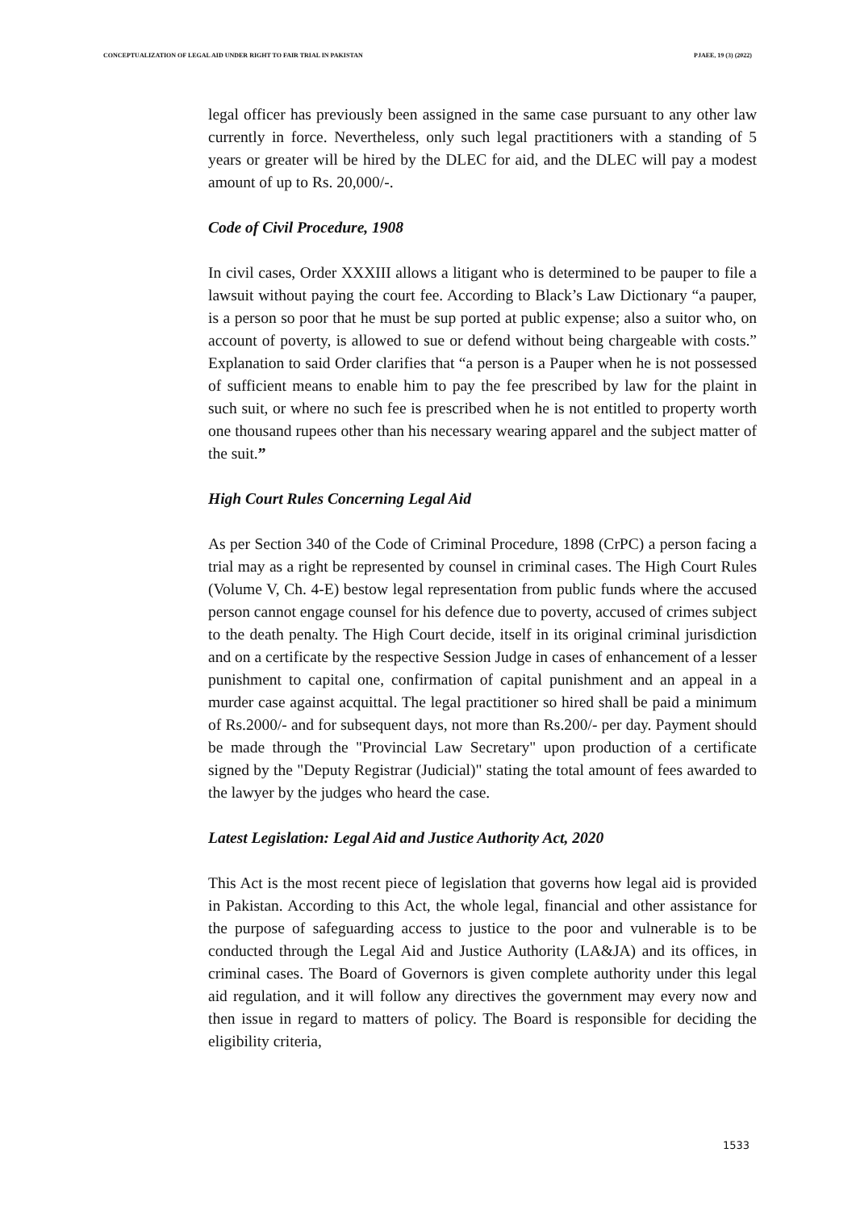CONCEPTUALIZATION OF LEGAL AID UNDER RIGHT TO FAIR TRIAL IN PAKISTAN PJAEE, 19 (3) (2022)
legal officer has previously been assigned in the same case pursuant to any other law currently in force. Nevertheless, only such legal practitioners with a standing of 5 years or greater will be hired by the DLEC for aid, and the DLEC will pay a modest amount of up to Rs. 20,000/-.
Code of Civil Procedure, 1908
In civil cases, Order XXXIII allows a litigant who is determined to be pauper to file a lawsuit without paying the court fee. According to Black’s Law Dictionary “a pauper, is a person so poor that he must be sup ported at public expense; also a suitor who, on account of poverty, is allowed to sue or defend without being chargeable with costs.” Explanation to said Order clarifies that “a person is a Pauper when he is not possessed of sufficient means to enable him to pay the fee prescribed by law for the plaint in such suit, or where no such fee is prescribed when he is not entitled to property worth one thousand rupees other than his necessary wearing apparel and the subject matter of the suit.”
High Court Rules Concerning Legal Aid
As per Section 340 of the Code of Criminal Procedure, 1898 (CrPC) a person facing a trial may as a right be represented by counsel in criminal cases. The High Court Rules (Volume V, Ch. 4-E) bestow legal representation from public funds where the accused person cannot engage counsel for his defence due to poverty, accused of crimes subject to the death penalty. The High Court decide, itself in its original criminal jurisdiction and on a certificate by the respective Session Judge in cases of enhancement of a lesser punishment to capital one, confirmation of capital punishment and an appeal in a murder case against acquittal. The legal practitioner so hired shall be paid a minimum of Rs.2000/- and for subsequent days, not more than Rs.200/- per day. Payment should be made through the "Provincial Law Secretary" upon production of a certificate signed by the "Deputy Registrar (Judicial)" stating the total amount of fees awarded to the lawyer by the judges who heard the case.
Latest Legislation: Legal Aid and Justice Authority Act, 2020
This Act is the most recent piece of legislation that governs how legal aid is provided in Pakistan. According to this Act, the whole legal, financial and other assistance for the purpose of safeguarding access to justice to the poor and vulnerable is to be conducted through the Legal Aid and Justice Authority (LA&JA) and its offices, in criminal cases. The Board of Governors is given complete authority under this legal aid regulation, and it will follow any directives the government may every now and then issue in regard to matters of policy. The Board is responsible for deciding the eligibility criteria,
1533